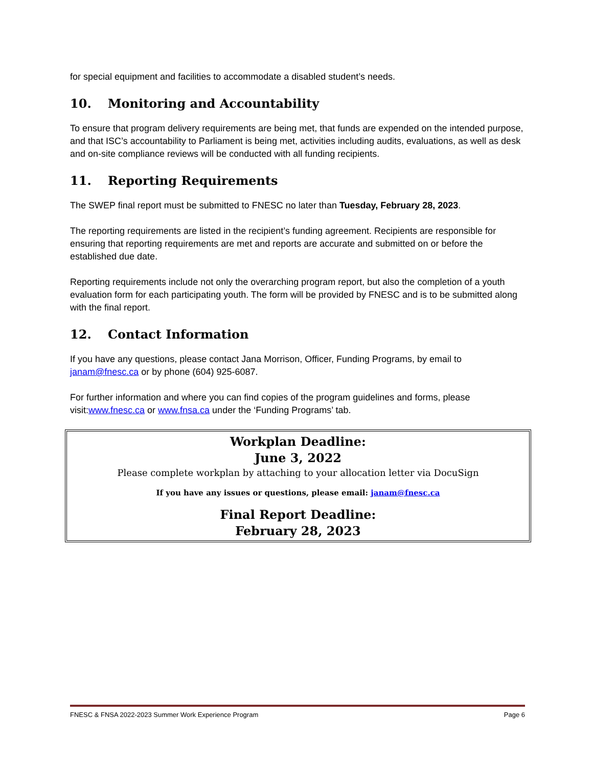for special equipment and facilities to accommodate a disabled student’s needs.
10. Monitoring and Accountability
To ensure that program delivery requirements are being met, that funds are expended on the intended purpose, and that ISC’s accountability to Parliament is being met, activities including audits, evaluations, as well as desk and on-site compliance reviews will be conducted with all funding recipients.
11. Reporting Requirements
The SWEP final report must be submitted to FNESC no later than Tuesday, February 28, 2023.
The reporting requirements are listed in the recipient’s funding agreement. Recipients are responsible for ensuring that reporting requirements are met and reports are accurate and submitted on or before the established due date.
Reporting requirements include not only the overarching program report, but also the completion of a youth evaluation form for each participating youth. The form will be provided by FNESC and is to be submitted along with the final report.
12. Contact Information
If you have any questions, please contact Jana Morrison, Officer, Funding Programs, by email to janam@fnesc.ca or by phone (604) 925-6087.
For further information and where you can find copies of the program guidelines and forms, please visit:www.fnesc.ca or www.fnsa.ca under the ‘Funding Programs’ tab.
Workplan Deadline:
June 3, 2022
Please complete workplan by attaching to your allocation letter via DocuSign
If you have any issues or questions, please email: janam@fnesc.ca
Final Report Deadline:
February 28, 2023
FNESC & FNSA 2022-2023 Summer Work Experience Program Page 6